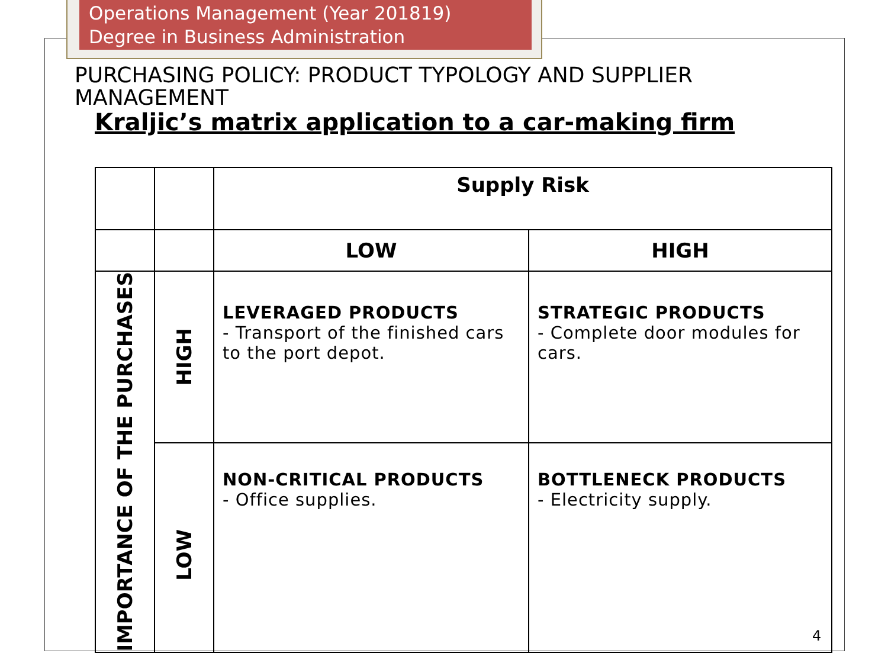Operations Management (Year 201819)
Degree in Business Administration
PURCHASING POLICY: PRODUCT TYPOLOGY AND SUPPLIER MANAGEMENT
Kraljic’s matrix application to a car-making firm
| | | Supply Risk | |
| | | LOW | HIGH |
| IMPORTANCE OF THE PURCHASES | HIGH | LEVERAGED PRODUCTS - Transport of the finished cars to the port depot. | STRATEGIC PRODUCTS - Complete door modules for cars. |
| | LOW | NON-CRITICAL PRODUCTS - Office supplies. | BOTTLENECK PRODUCTS - Electricity supply. |
4